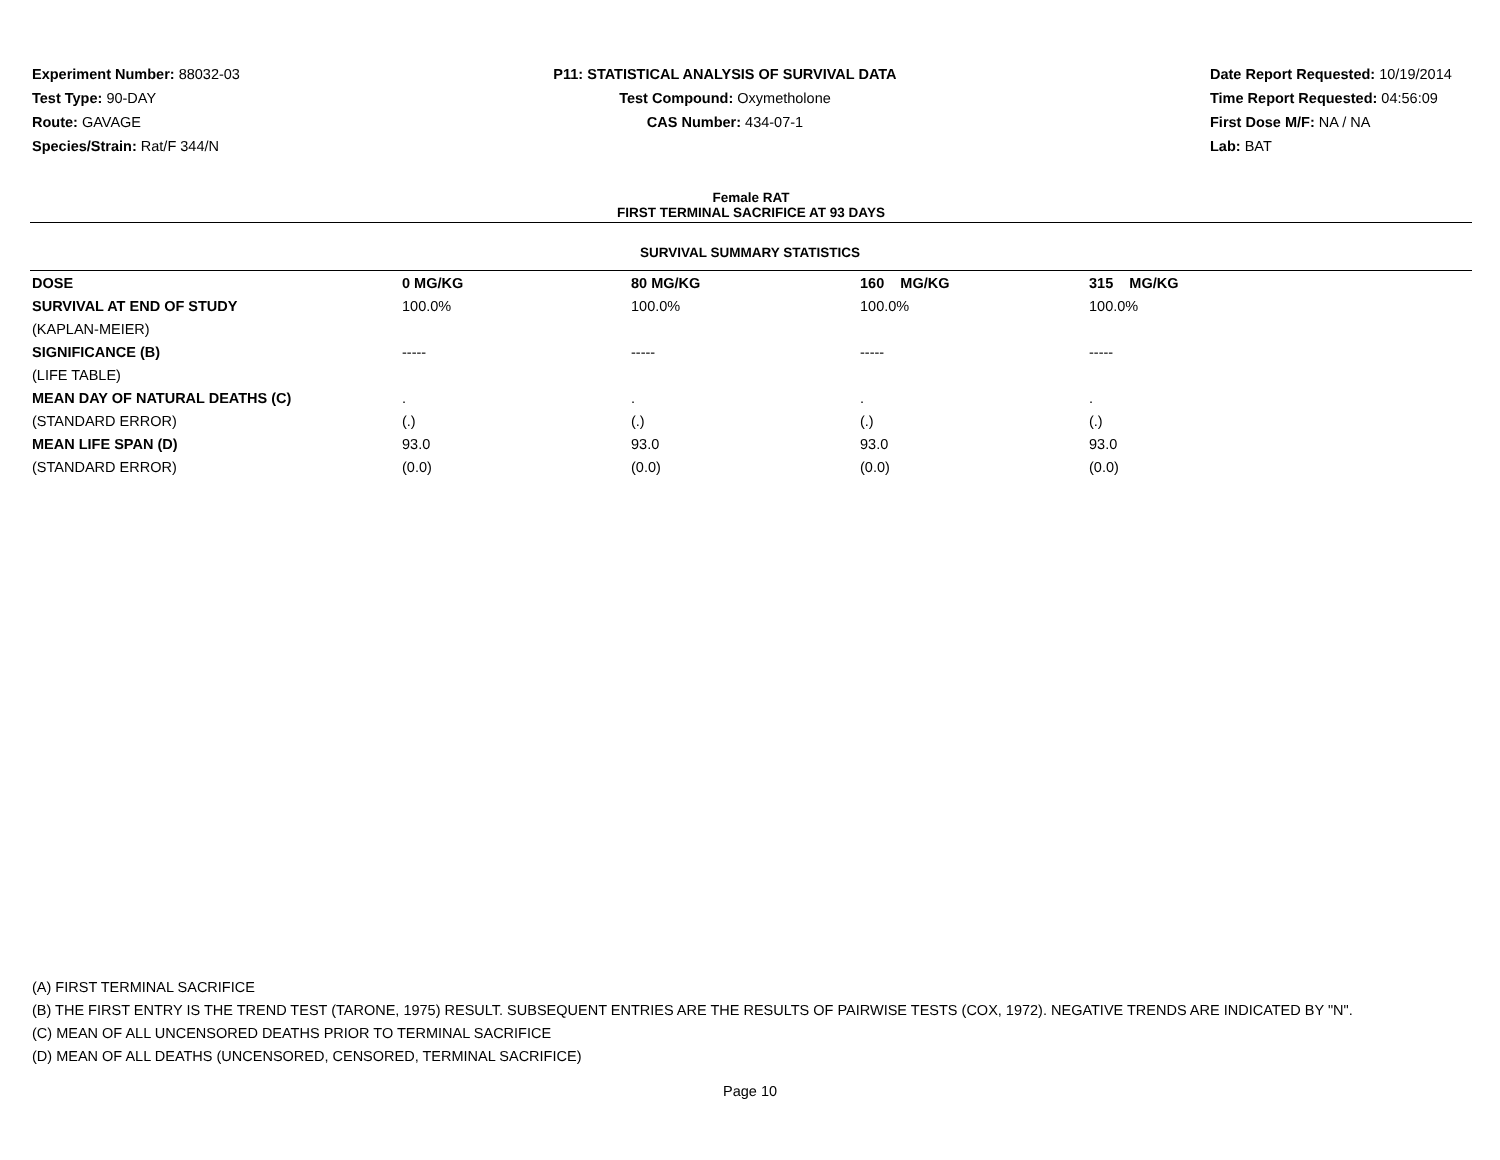Experiment Number: 88032-03
Test Type: 90-DAY
Route: GAVAGE
Species/Strain: Rat/F 344/N
P11: STATISTICAL ANALYSIS OF SURVIVAL DATA
Test Compound: Oxymetholone
CAS Number: 434-07-1
Date Report Requested: 10/19/2014
Time Report Requested: 04:56:09
First Dose M/F: NA / NA
Lab: BAT
Female RAT
FIRST TERMINAL SACRIFICE AT 93 DAYS
SURVIVAL SUMMARY STATISTICS
| DOSE | 0 MG/KG | 80 MG/KG | 160 MG/KG | 315 MG/KG |
| --- | --- | --- | --- | --- |
| SURVIVAL AT END OF STUDY | 100.0% | 100.0% | 100.0% | 100.0% |
| (KAPLAN-MEIER) | | | | |
| SIGNIFICANCE (B) | ----- | ----- | ----- | ----- |
| (LIFE TABLE) | | | | |
| MEAN DAY OF NATURAL DEATHS (C) | . | . | . | . |
| (STANDARD ERROR) | (.) | (.) | (.) | (.) |
| MEAN LIFE SPAN (D) | 93.0 | 93.0 | 93.0 | 93.0 |
| (STANDARD ERROR) | (0.0) | (0.0) | (0.0) | (0.0) |
(A) FIRST TERMINAL SACRIFICE
(B) THE FIRST ENTRY IS THE TREND TEST (TARONE, 1975) RESULT. SUBSEQUENT ENTRIES ARE THE RESULTS OF PAIRWISE TESTS (COX, 1972). NEGATIVE TRENDS ARE INDICATED BY "N".
(C) MEAN OF ALL UNCENSORED DEATHS PRIOR TO TERMINAL SACRIFICE
(D) MEAN OF ALL DEATHS (UNCENSORED, CENSORED, TERMINAL SACRIFICE)
Page 10